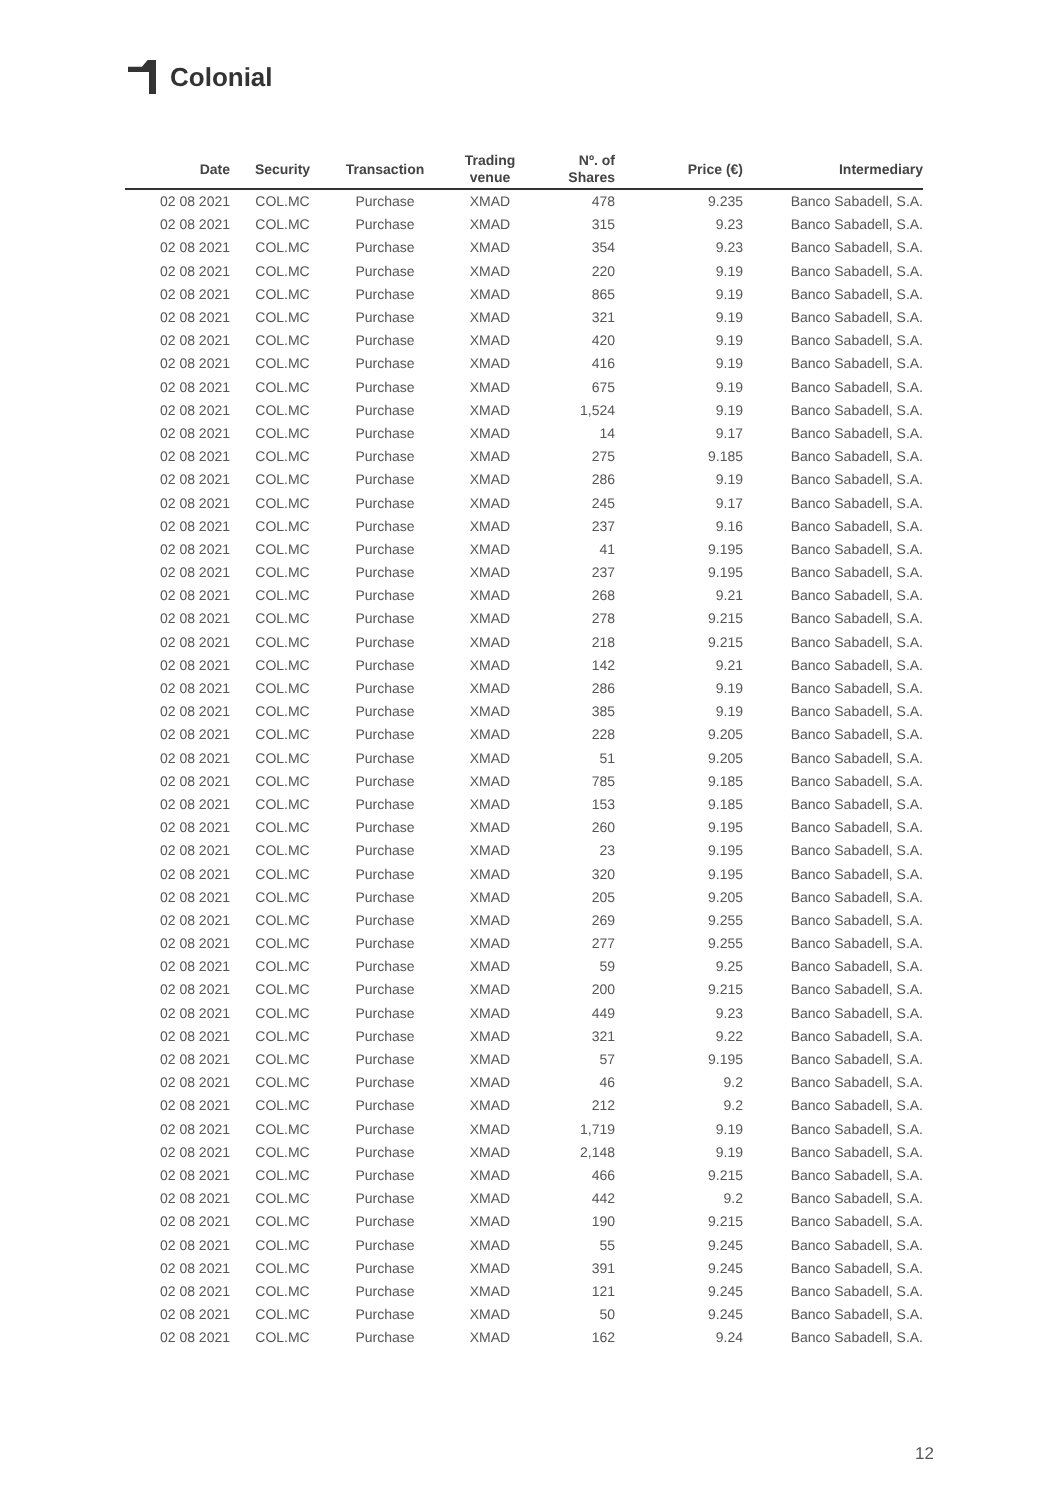Colonial
| Date | Security | Transaction | Trading venue | Nº. of Shares | Price (€) | Intermediary |
| --- | --- | --- | --- | --- | --- | --- |
| 02 08 2021 | COL.MC | Purchase | XMAD | 478 | 9.235 | Banco Sabadell, S.A. |
| 02 08 2021 | COL.MC | Purchase | XMAD | 315 | 9.23 | Banco Sabadell, S.A. |
| 02 08 2021 | COL.MC | Purchase | XMAD | 354 | 9.23 | Banco Sabadell, S.A. |
| 02 08 2021 | COL.MC | Purchase | XMAD | 220 | 9.19 | Banco Sabadell, S.A. |
| 02 08 2021 | COL.MC | Purchase | XMAD | 865 | 9.19 | Banco Sabadell, S.A. |
| 02 08 2021 | COL.MC | Purchase | XMAD | 321 | 9.19 | Banco Sabadell, S.A. |
| 02 08 2021 | COL.MC | Purchase | XMAD | 420 | 9.19 | Banco Sabadell, S.A. |
| 02 08 2021 | COL.MC | Purchase | XMAD | 416 | 9.19 | Banco Sabadell, S.A. |
| 02 08 2021 | COL.MC | Purchase | XMAD | 675 | 9.19 | Banco Sabadell, S.A. |
| 02 08 2021 | COL.MC | Purchase | XMAD | 1,524 | 9.19 | Banco Sabadell, S.A. |
| 02 08 2021 | COL.MC | Purchase | XMAD | 14 | 9.17 | Banco Sabadell, S.A. |
| 02 08 2021 | COL.MC | Purchase | XMAD | 275 | 9.185 | Banco Sabadell, S.A. |
| 02 08 2021 | COL.MC | Purchase | XMAD | 286 | 9.19 | Banco Sabadell, S.A. |
| 02 08 2021 | COL.MC | Purchase | XMAD | 245 | 9.17 | Banco Sabadell, S.A. |
| 02 08 2021 | COL.MC | Purchase | XMAD | 237 | 9.16 | Banco Sabadell, S.A. |
| 02 08 2021 | COL.MC | Purchase | XMAD | 41 | 9.195 | Banco Sabadell, S.A. |
| 02 08 2021 | COL.MC | Purchase | XMAD | 237 | 9.195 | Banco Sabadell, S.A. |
| 02 08 2021 | COL.MC | Purchase | XMAD | 268 | 9.21 | Banco Sabadell, S.A. |
| 02 08 2021 | COL.MC | Purchase | XMAD | 278 | 9.215 | Banco Sabadell, S.A. |
| 02 08 2021 | COL.MC | Purchase | XMAD | 218 | 9.215 | Banco Sabadell, S.A. |
| 02 08 2021 | COL.MC | Purchase | XMAD | 142 | 9.21 | Banco Sabadell, S.A. |
| 02 08 2021 | COL.MC | Purchase | XMAD | 286 | 9.19 | Banco Sabadell, S.A. |
| 02 08 2021 | COL.MC | Purchase | XMAD | 385 | 9.19 | Banco Sabadell, S.A. |
| 02 08 2021 | COL.MC | Purchase | XMAD | 228 | 9.205 | Banco Sabadell, S.A. |
| 02 08 2021 | COL.MC | Purchase | XMAD | 51 | 9.205 | Banco Sabadell, S.A. |
| 02 08 2021 | COL.MC | Purchase | XMAD | 785 | 9.185 | Banco Sabadell, S.A. |
| 02 08 2021 | COL.MC | Purchase | XMAD | 153 | 9.185 | Banco Sabadell, S.A. |
| 02 08 2021 | COL.MC | Purchase | XMAD | 260 | 9.195 | Banco Sabadell, S.A. |
| 02 08 2021 | COL.MC | Purchase | XMAD | 23 | 9.195 | Banco Sabadell, S.A. |
| 02 08 2021 | COL.MC | Purchase | XMAD | 320 | 9.195 | Banco Sabadell, S.A. |
| 02 08 2021 | COL.MC | Purchase | XMAD | 205 | 9.205 | Banco Sabadell, S.A. |
| 02 08 2021 | COL.MC | Purchase | XMAD | 269 | 9.255 | Banco Sabadell, S.A. |
| 02 08 2021 | COL.MC | Purchase | XMAD | 277 | 9.255 | Banco Sabadell, S.A. |
| 02 08 2021 | COL.MC | Purchase | XMAD | 59 | 9.25 | Banco Sabadell, S.A. |
| 02 08 2021 | COL.MC | Purchase | XMAD | 200 | 9.215 | Banco Sabadell, S.A. |
| 02 08 2021 | COL.MC | Purchase | XMAD | 449 | 9.23 | Banco Sabadell, S.A. |
| 02 08 2021 | COL.MC | Purchase | XMAD | 321 | 9.22 | Banco Sabadell, S.A. |
| 02 08 2021 | COL.MC | Purchase | XMAD | 57 | 9.195 | Banco Sabadell, S.A. |
| 02 08 2021 | COL.MC | Purchase | XMAD | 46 | 9.2 | Banco Sabadell, S.A. |
| 02 08 2021 | COL.MC | Purchase | XMAD | 212 | 9.2 | Banco Sabadell, S.A. |
| 02 08 2021 | COL.MC | Purchase | XMAD | 1,719 | 9.19 | Banco Sabadell, S.A. |
| 02 08 2021 | COL.MC | Purchase | XMAD | 2,148 | 9.19 | Banco Sabadell, S.A. |
| 02 08 2021 | COL.MC | Purchase | XMAD | 466 | 9.215 | Banco Sabadell, S.A. |
| 02 08 2021 | COL.MC | Purchase | XMAD | 442 | 9.2 | Banco Sabadell, S.A. |
| 02 08 2021 | COL.MC | Purchase | XMAD | 190 | 9.215 | Banco Sabadell, S.A. |
| 02 08 2021 | COL.MC | Purchase | XMAD | 55 | 9.245 | Banco Sabadell, S.A. |
| 02 08 2021 | COL.MC | Purchase | XMAD | 391 | 9.245 | Banco Sabadell, S.A. |
| 02 08 2021 | COL.MC | Purchase | XMAD | 121 | 9.245 | Banco Sabadell, S.A. |
| 02 08 2021 | COL.MC | Purchase | XMAD | 50 | 9.245 | Banco Sabadell, S.A. |
| 02 08 2021 | COL.MC | Purchase | XMAD | 162 | 9.24 | Banco Sabadell, S.A. |
12